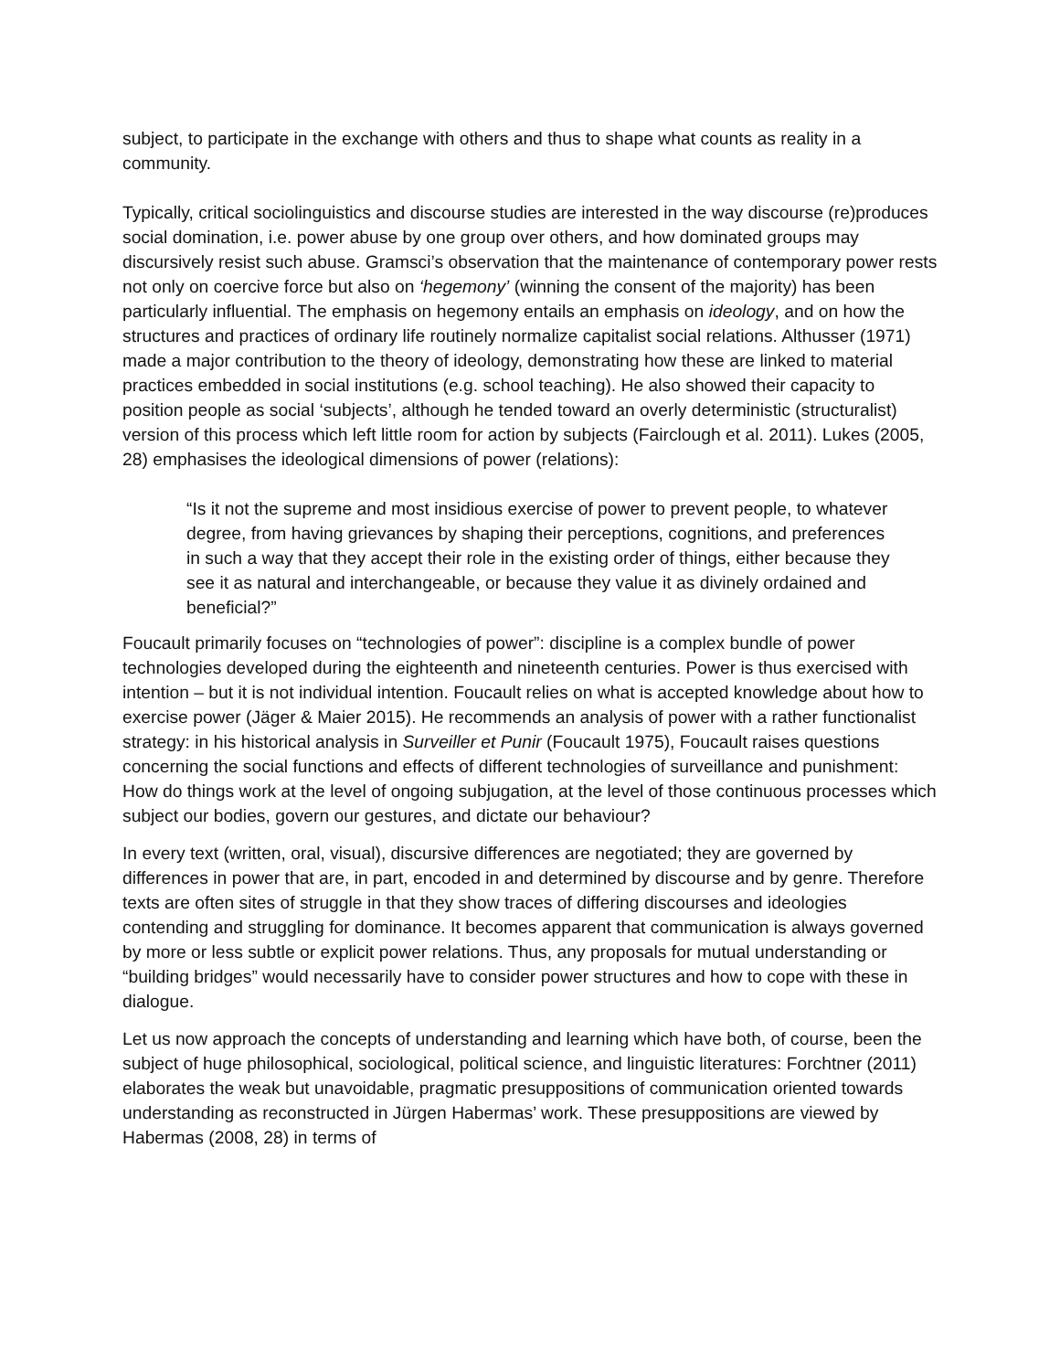subject, to participate in the exchange with others and thus to shape what counts as reality in a community.
Typically, critical sociolinguistics and discourse studies are interested in the way discourse (re)produces social domination, i.e. power abuse by one group over others, and how dominated groups may discursively resist such abuse. Gramsci’s observation that the maintenance of contemporary power rests not only on coercive force but also on ‘hegemony’ (winning the consent of the majority) has been particularly influential. The emphasis on hegemony entails an emphasis on ideology, and on how the structures and practices of ordinary life routinely normalize capitalist social relations. Althusser (1971) made a major contribution to the theory of ideology, demonstrating how these are linked to material practices embedded in social institutions (e.g. school teaching). He also showed their capacity to position people as social ‘subjects’, although he tended toward an overly deterministic (structuralist) version of this process which left little room for action by subjects (Fairclough et al. 2011). Lukes (2005, 28) emphasises the ideological dimensions of power (relations):
“Is it not the supreme and most insidious exercise of power to prevent people, to whatever degree, from having grievances by shaping their perceptions, cognitions, and preferences in such a way that they accept their role in the existing order of things, either because they see it as natural and interchangeable, or because they value it as divinely ordained and beneficial?”
Foucault primarily focuses on “technologies of power”: discipline is a complex bundle of power technologies developed during the eighteenth and nineteenth centuries. Power is thus exercised with intention – but it is not individual intention. Foucault relies on what is accepted knowledge about how to exercise power (Jäger & Maier 2015). He recommends an analysis of power with a rather functionalist strategy: in his historical analysis in Surveiller et Punir (Foucault 1975), Foucault raises questions concerning the social functions and effects of different technologies of surveillance and punishment: How do things work at the level of ongoing subjugation, at the level of those continuous processes which subject our bodies, govern our gestures, and dictate our behaviour?
In every text (written, oral, visual), discursive differences are negotiated; they are governed by differences in power that are, in part, encoded in and determined by discourse and by genre. Therefore texts are often sites of struggle in that they show traces of differing discourses and ideologies contending and struggling for dominance. It becomes apparent that communication is always governed by more or less subtle or explicit power relations. Thus, any proposals for mutual understanding or “building bridges” would necessarily have to consider power structures and how to cope with these in dialogue.
Let us now approach the concepts of understanding and learning which have both, of course, been the subject of huge philosophical, sociological, political science, and linguistic literatures: Forchtner (2011) elaborates the weak but unavoidable, pragmatic presuppositions of communication oriented towards understanding as reconstructed in Jürgen Habermas’ work. These presuppositions are viewed by Habermas (2008, 28) in terms of